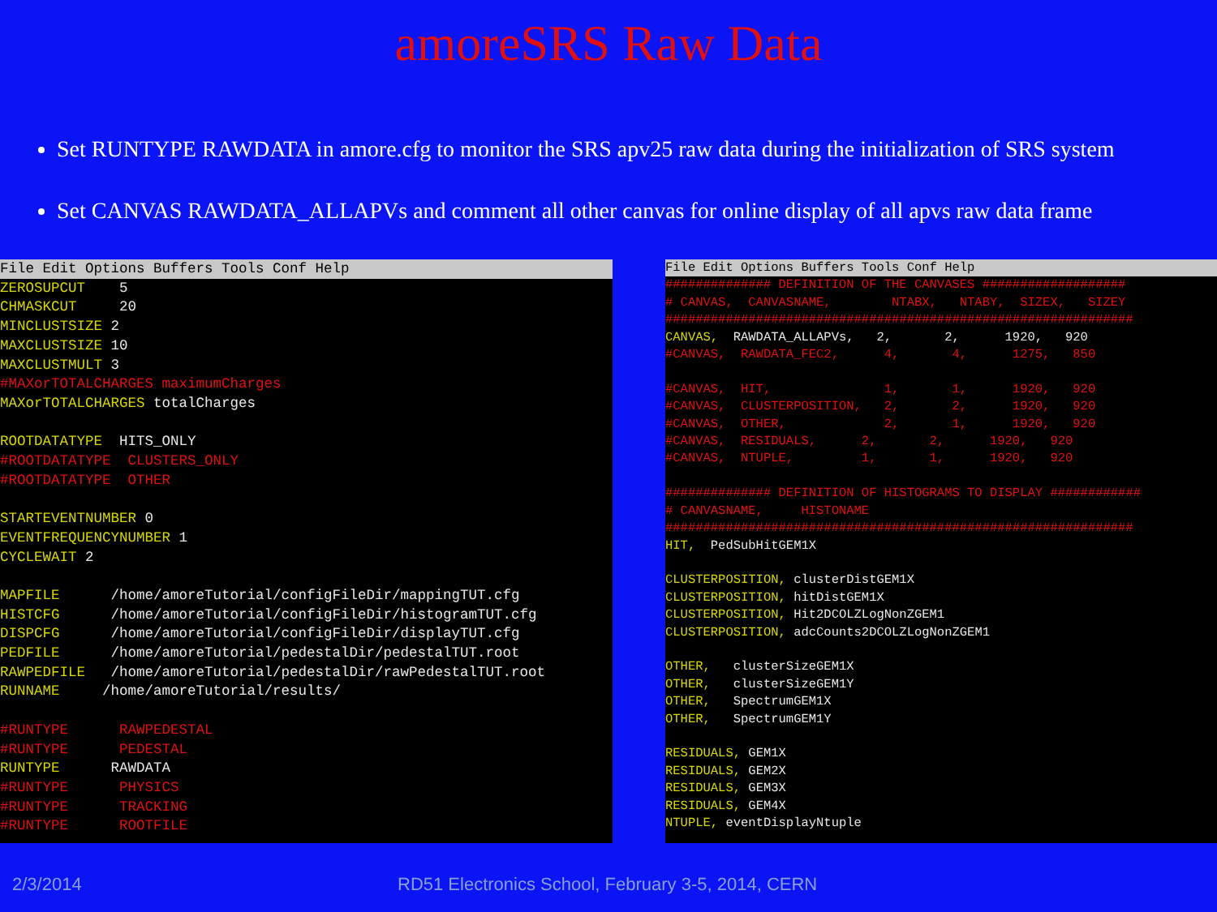amoreSRS Raw Data
Set RUNTYPE RAWDATA in amore.cfg to monitor the SRS apv25 raw data during the initialization of SRS system
Set CANVAS RAWDATA_ALLAPVs and comment all other canvas for online display of all apvs raw data frame
File Edit Options Buffers Tools Conf Help
ZEROSUPCUT 5 CHMASKCUT 20 MINCLUSTSIZE 2 MAXCLUSTSIZE 10 MAXCLUSTMULT 3 #MAXorTOTALCHARGES maximumCharges MAXorTOTALCHARGES totalCharges ROOTDATATYPE HITS_ONLY #ROOTDATATYPE CLUSTERS_ONLY #ROOTDATATYPE OTHER STARTEVENTNUMBER 0 EVENTFREQUENCYNUMBER 1 CYCLEWAIT 2 MAPFILE /home/amoreTutorial/configFileDir/mappingTUT.cfg HISTCFG /home/amoreTutorial/configFileDir/histogramTUT.cfg DISPCFG /home/amoreTutorial/configFileDir/displayTUT.cfg PEDFILE /home/amoreTutorial/pedestalDir/pedestalTUT.root RAWPEDFILE /home/amoreTutorial/pedestalDir/rawPedestalTUT.root RUNNAME /home/amoreTutorial/results/ #RUNTYPE RAWPEDESTAL #RUNTYPE PEDESTAL RUNTYPE RAWDATA #RUNTYPE PHYSICS #RUNTYPE TRACKING #RUNTYPE ROOTFILE
File Edit Options Buffers Tools Conf Help
############## DEFINITION OF THE CANVASES ################### # CANVAS, CANVASNAME, NTABX, NTABY, SIZEX, SIZEY ############################################################## CANVAS, RAWDATA_ALLAPVs, 2, 2, 1920, 920 #CANVAS, RAWDATA_FEC2, 4, 4, 1275, 850 #CANVAS, HIT, 1, 1, 1920, 920 #CANVAS, CLUSTERPOSITION, 2, 2, 1920, 920 #CANVAS, OTHER, 2, 1, 1920, 920 #CANVAS, RESIDUALS, 2, 2, 1920, 920 #CANVAS, NTUPLE, 1, 1, 1920, 920 ############## DEFINITION OF HISTOGRAMS TO DISPLAY ############ # CANVASNAME, HISTONAME ############################################################## HIT, PedSubHitGEM1X CLUSTERPOSITION, clusterDistGEM1X CLUSTERPOSITION, hitDistGEM1X CLUSTERPOSITION, Hit2DCOLZLogNonZGEM1 CLUSTERPOSITION, adcCounts2DCOLZLogNonZGEM1 OTHER, clusterSizeGEM1X OTHER, clusterSizeGEM1Y OTHER, SpectrumGEM1X OTHER, SpectrumGEM1Y RESIDUALS, GEM1X RESIDUALS, GEM2X RESIDUALS, GEM3X RESIDUALS, GEM4X NTUPLE, eventDisplayNtuple
2/3/2014 RD51 Electronics School, February 3-5, 2014, CERN